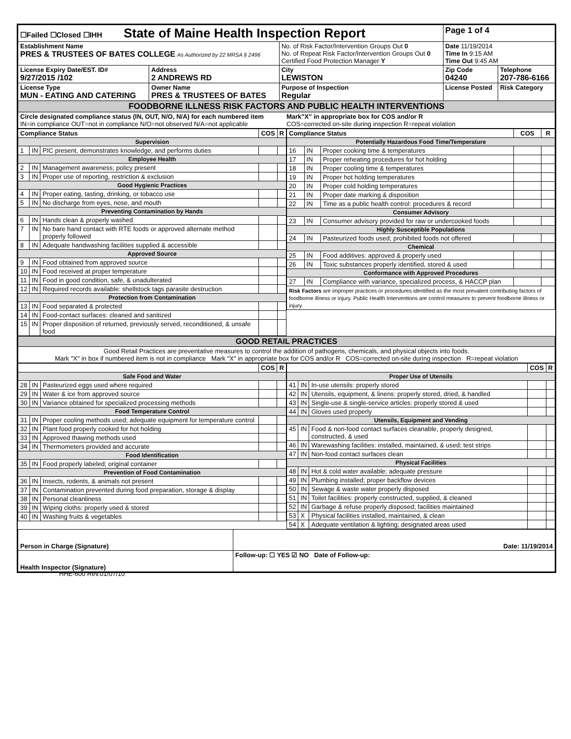| ☐Failed ☐Closed ☐IHH State of Maine Health Inspection Report | | | Page 1 of 4 | |
| Establishment Name PRES & TRUSTEES OF BATES COLLEGE As Authorized by 22 MRSA § 2496 | | No. of Risk Factor/Intervention Groups Out 0 No. of Repeat Risk Factor/Intervention Groups Out 0 Certified Food Protection Manager Y | Date 11/19/2014 Time In 9:15 AM Time Out 9:45 AM | |
| License Expiry Date/EST. ID# 9/27/2015 /102 | Address 2 ANDREWS RD | City LEWISTON | Zip Code 04240 | Telephone 207-786-6166 |
| License Type MUN - EATING AND CATERING | Owner Name PRES & TRUSTEES OF BATES | Purpose of Inspection Regular | License Posted | Risk Category |
| FOODBORNE ILLNESS RISK FACTORS AND PUBLIC HEALTH INTERVENTIONS | | | | |
| Circle designated compliance status (IN, OUT, N/O, N/A) for each numbered item IN=in compliance OUT=not in compliance N/O=not observed N/A=not applicable Mark"X" in appropriate box for COS and/or R COS=corrected on-site during inspection R=repeat violation | | | | |
| Compliance Status | | | COS | R |
| --- | --- | --- | --- | --- |
| Supervision | | | | |
| 1 | IN | PIC present, demonstrates knowledge, and performs duties | | |
| Employee Health | | | | |
| 2 | IN | Management awareness; policy present | | |
| 3 | IN | Proper use of reporting, restriction & exclusion | | |
| Good Hygienic Practices | | | | |
| 4 | IN | Proper eating, tasting, drinking, or tobacco use | | |
| 5 | IN | No discharge from eyes, nose, and mouth | | |
| Preventing Contamination by Hands | | | | |
| 6 | IN | Hands clean & properly washed | | |
| 7 | IN | No bare hand contact with RTE foods or approved alternate method properly followed | | |
| 8 | IN | Adequate handwashing facilities supplied & accessible | | |
| Approved Source | | | | |
| 9 | IN | Food obtained from approved source | | |
| 10 | IN | Food received at proper temperature | | |
| 11 | IN | Food in good condition, safe, & unadulterated | | |
| 12 | IN | Required records available: shellstock tags parasite destruction | | |
| Protection from Contamination | | | | |
| 13 | IN | Food separated & protected | | |
| 14 | IN | Food-contact surfaces: cleaned and sanitized | | |
| 15 | IN | Proper disposition of returned, previously served, reconditioned, & unsafe food | | |
| Compliance Status | | | COS | R |
| --- | --- | --- | --- | --- |
| Potentially Hazardous Food Time/Temperature | | | | |
| 16 | IN | Proper cooking time & temperatures | | |
| 17 | IN | Proper reheating procedures for hot holding | | |
| 18 | IN | Proper cooling time & temperatures | | |
| 19 | IN | Proper hot holding temperatures | | |
| 20 | IN | Proper cold holding temperatures | | |
| 21 | IN | Proper date marking & disposition | | |
| 22 | IN | Time as a public health control: procedures & record | | |
| Consumer Advisory | | | | |
| 23 | IN | Consumer advisory provided for raw or undercooked foods | | |
| Highly Susceptible Populations | | | | |
| 24 | IN | Pasteurized foods used; prohibited foods not offered | | |
| Chemical | | | | |
| 25 | IN | Food additives: approved & properly used | | |
| 26 | IN | Toxic substances properly identified, stored & used | | |
| Conformance with Approved Procedures | | | | |
| 27 | IN | Compliance with variance, specialized process, & HACCP plan | | |
| Risk Factors are improper practices or procedures identified as the most prevalent contributing factors of foodborne illness or injury. Public Health Interventions are control measures to prevent foodborne illness or injury. | | | | |
| GOOD RETAIL PRACTICES |
| Good Retail Practices are preventative measures to control the addition of pathogens, chemicals, and physical objects into foods. Mark "X" in box if numbered item is not in compliance Mark "X" in appropriate box for COS and/or R COS=corrected on-site during inspection R=repeat violation |
| | | | COS | R |
| --- | --- | --- | --- | --- |
| Safe Food and Water | | | | |
| 28 | IN | Pasteurized eggs used where required | | |
| 29 | IN | Water & ice from approved source | | |
| 30 | IN | Variance obtained for specialized processing methods | | |
| Food Temperature Control | | | | |
| 31 | IN | Proper cooling methods used; adequate equipment for temperature control | | |
| 32 | IN | Plant food properly cooked for hot holding | | |
| 33 | IN | Approved thawing methods used | | |
| 34 | IN | Thermometers provided and accurate | | |
| Food Identification | | | | |
| 35 | IN | Food properly labeled; original container | | |
| Prevention of Food Contamination | | | | |
| 36 | IN | Insects, rodents, & animals not present | | |
| 37 | IN | Contamination prevented during food preparation, storage & display | | |
| 38 | IN | Personal cleanliness | | |
| 39 | IN | Wiping cloths: properly used & stored | | |
| 40 | IN | Washing fruits & vegetables | | |
| | | | COS | R |
| --- | --- | --- | --- | --- |
| Proper Use of Utensils | | | | |
| 41 | IN | In-use utensils: properly stored | | |
| 42 | IN | Utensils, equipment, & linens: properly stored, dried, & handled | | |
| 43 | IN | Single-use & single-service articles: properly stored & used | | |
| 44 | IN | Gloves used properly | | |
| Utensils, Equipment and Vending | | | | |
| 45 | IN | Food & non-food contact surfaces cleanable, properly designed, constructed, & used | | |
| 46 | IN | Warewashing facilities: installed, maintained, & used; test strips | | |
| 47 | IN | Non-food contact surfaces clean | | |
| Physical Facilities | | | | |
| 48 | IN | Hot & cold water available; adequate pressure | | |
| 49 | IN | Plumbing installed; proper backflow devices | | |
| 50 | IN | Sewage & waste water properly disposed | | |
| 51 | IN | Toilet facilities: properly constructed, supplied, & cleaned | | |
| 52 | IN | Garbage & refuse properly disposed; facilities maintained | | |
| 53 | X | Physical facilities installed, maintained, & clean | | |
| 54 | X | Adequate ventilation & lighting; designated areas used | | |
| Person in Charge (Signature) | Date: 11/19/2014 |
| Health Inspector (Signature) | Follow-up: ☐ YES ☑ NO Date of Follow-up: |
HHE-600 Rev.01/07/10